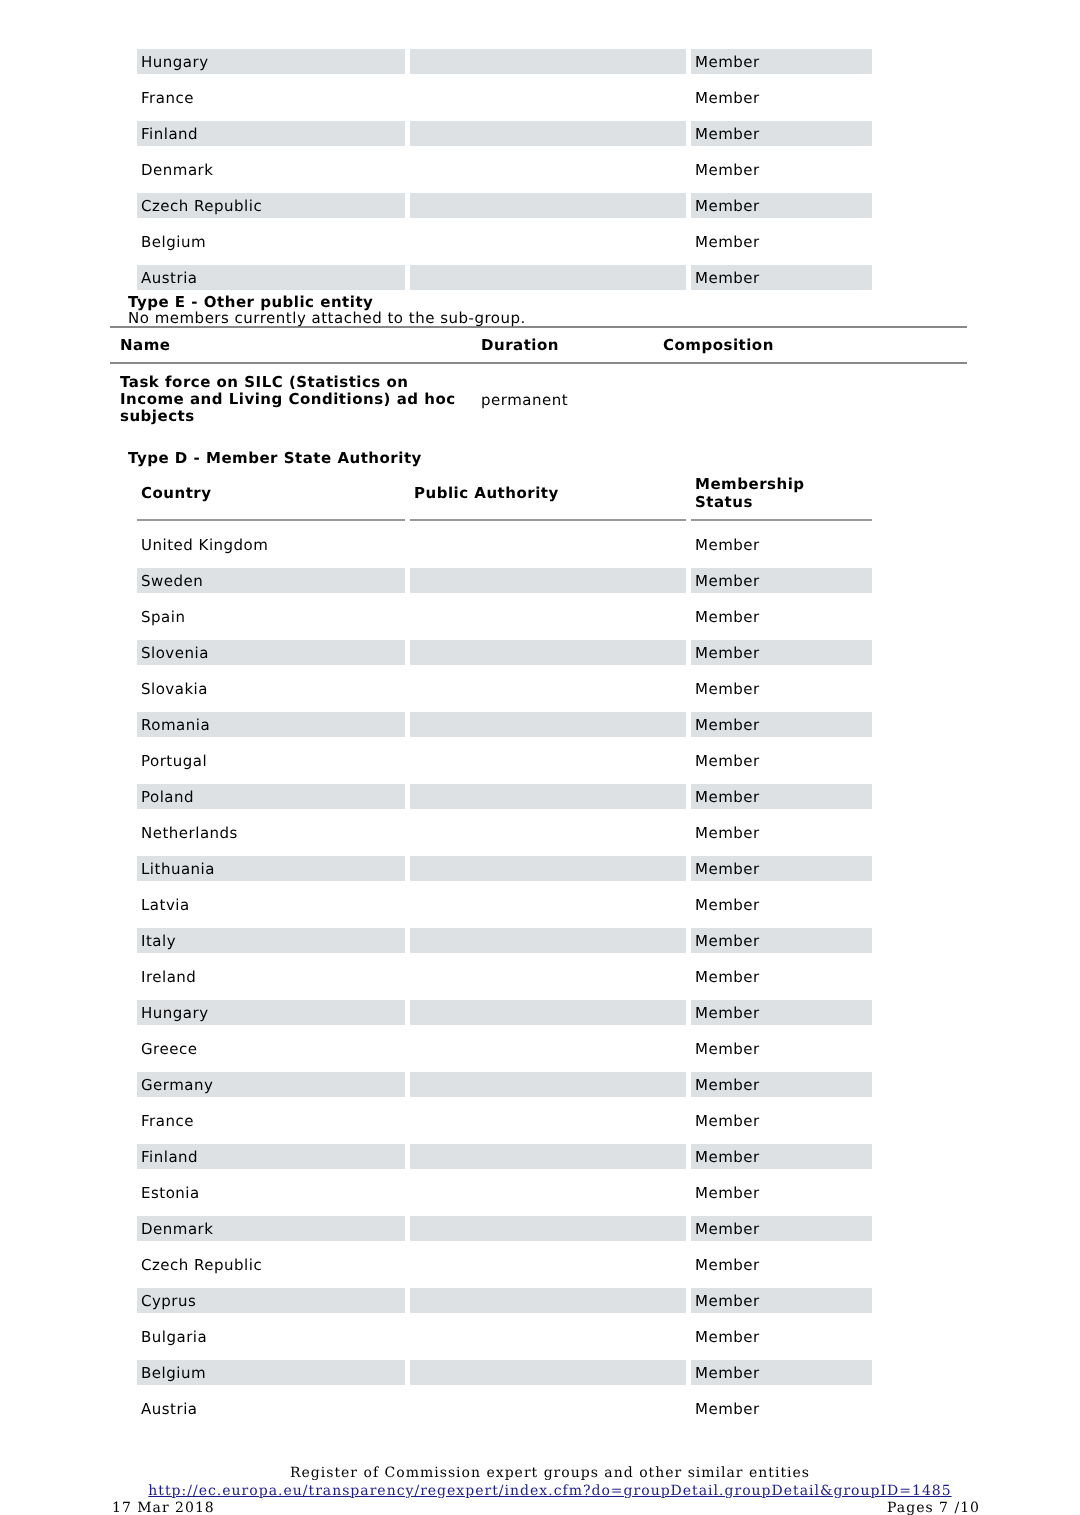| Hungary | | Member |
| France | | Member |
| Finland | | Member |
| Denmark | | Member |
| Czech Republic | | Member |
| Belgium | | Member |
| Austria | | Member |
Type E - Other public entity
No members currently attached to the sub-group.
| Name | Duration | Composition |
| --- | --- | --- |
| Task force on SILC (Statistics on Income and Living Conditions) ad hoc subjects | permanent | |
Type D - Member State Authority
| Country | Public Authority | Membership Status |
| --- | --- | --- |
| United Kingdom | | Member |
| Sweden | | Member |
| Spain | | Member |
| Slovenia | | Member |
| Slovakia | | Member |
| Romania | | Member |
| Portugal | | Member |
| Poland | | Member |
| Netherlands | | Member |
| Lithuania | | Member |
| Latvia | | Member |
| Italy | | Member |
| Ireland | | Member |
| Hungary | | Member |
| Greece | | Member |
| Germany | | Member |
| France | | Member |
| Finland | | Member |
| Estonia | | Member |
| Denmark | | Member |
| Czech Republic | | Member |
| Cyprus | | Member |
| Bulgaria | | Member |
| Belgium | | Member |
| Austria | | Member |
Register of Commission expert groups and other similar entities
http://ec.europa.eu/transparency/regexpert/index.cfm?do=groupDetail.groupDetail&groupID=1485
17 Mar 2018 Pages 7 /10